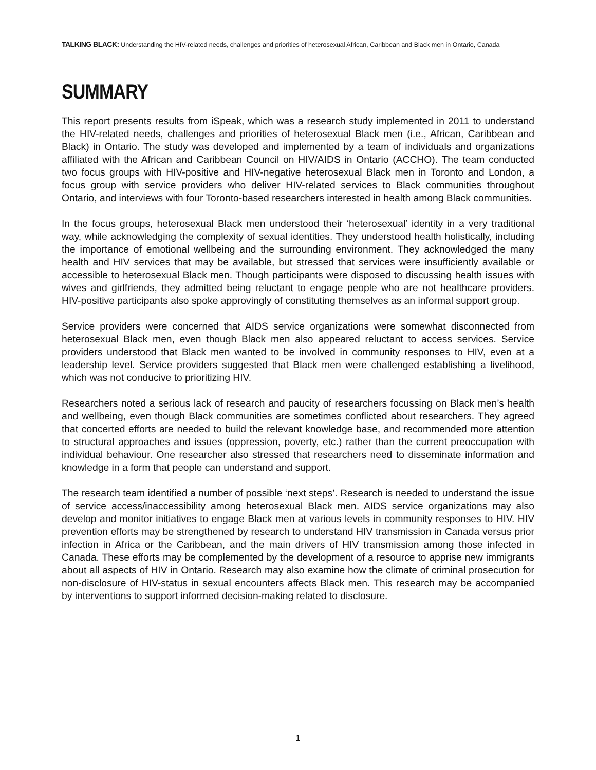TALKING BLACK: Understanding the HIV-related needs, challenges and priorities of heterosexual African, Caribbean and Black men in Ontario, Canada
SUMMARY
This report presents results from iSpeak, which was a research study implemented in 2011 to understand the HIV-related needs, challenges and priorities of heterosexual Black men (i.e., African, Caribbean and Black) in Ontario. The study was developed and implemented by a team of individuals and organizations affiliated with the African and Caribbean Council on HIV/AIDS in Ontario (ACCHO). The team conducted two focus groups with HIV-positive and HIV-negative heterosexual Black men in Toronto and London, a focus group with service providers who deliver HIV-related services to Black communities throughout Ontario, and interviews with four Toronto-based researchers interested in health among Black communities.
In the focus groups, heterosexual Black men understood their ‘heterosexual’ identity in a very traditional way, while acknowledging the complexity of sexual identities. They understood health holistically, including the importance of emotional wellbeing and the surrounding environment. They acknowledged the many health and HIV services that may be available, but stressed that services were insufficiently available or accessible to heterosexual Black men. Though participants were disposed to discussing health issues with wives and girlfriends, they admitted being reluctant to engage people who are not healthcare providers. HIV-positive participants also spoke approvingly of constituting themselves as an informal support group.
Service providers were concerned that AIDS service organizations were somewhat disconnected from heterosexual Black men, even though Black men also appeared reluctant to access services. Service providers understood that Black men wanted to be involved in community responses to HIV, even at a leadership level. Service providers suggested that Black men were challenged establishing a livelihood, which was not conducive to prioritizing HIV.
Researchers noted a serious lack of research and paucity of researchers focussing on Black men’s health and wellbeing, even though Black communities are sometimes conflicted about researchers. They agreed that concerted efforts are needed to build the relevant knowledge base, and recommended more attention to structural approaches and issues (oppression, poverty, etc.) rather than the current preoccupation with individual behaviour. One researcher also stressed that researchers need to disseminate information and knowledge in a form that people can understand and support.
The research team identified a number of possible ‘next steps’. Research is needed to understand the issue of service access/inaccessibility among heterosexual Black men. AIDS service organizations may also develop and monitor initiatives to engage Black men at various levels in community responses to HIV. HIV prevention efforts may be strengthened by research to understand HIV transmission in Canada versus prior infection in Africa or the Caribbean, and the main drivers of HIV transmission among those infected in Canada. These efforts may be complemented by the development of a resource to apprise new immigrants about all aspects of HIV in Ontario. Research may also examine how the climate of criminal prosecution for non-disclosure of HIV-status in sexual encounters affects Black men. This research may be accompanied by interventions to support informed decision-making related to disclosure.
1